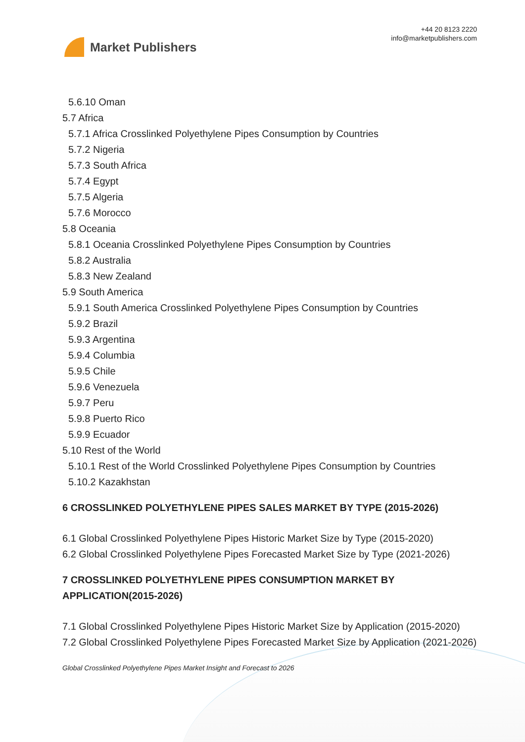Market Publishers
+44 20 8123 2220
info@marketpublishers.com
5.6.10 Oman
5.7 Africa
5.7.1 Africa Crosslinked Polyethylene Pipes Consumption by Countries
5.7.2 Nigeria
5.7.3 South Africa
5.7.4 Egypt
5.7.5 Algeria
5.7.6 Morocco
5.8 Oceania
5.8.1 Oceania Crosslinked Polyethylene Pipes Consumption by Countries
5.8.2 Australia
5.8.3 New Zealand
5.9 South America
5.9.1 South America Crosslinked Polyethylene Pipes Consumption by Countries
5.9.2 Brazil
5.9.3 Argentina
5.9.4 Columbia
5.9.5 Chile
5.9.6 Venezuela
5.9.7 Peru
5.9.8 Puerto Rico
5.9.9 Ecuador
5.10 Rest of the World
5.10.1 Rest of the World Crosslinked Polyethylene Pipes Consumption by Countries
5.10.2 Kazakhstan
6 CROSSLINKED POLYETHYLENE PIPES SALES MARKET BY TYPE (2015-2026)
6.1 Global Crosslinked Polyethylene Pipes Historic Market Size by Type (2015-2020)
6.2 Global Crosslinked Polyethylene Pipes Forecasted Market Size by Type (2021-2026)
7 CROSSLINKED POLYETHYLENE PIPES CONSUMPTION MARKET BY APPLICATION(2015-2026)
7.1 Global Crosslinked Polyethylene Pipes Historic Market Size by Application (2015-2020)
7.2 Global Crosslinked Polyethylene Pipes Forecasted Market Size by Application (2021-2026)
Global Crosslinked Polyethylene Pipes Market Insight and Forecast to 2026